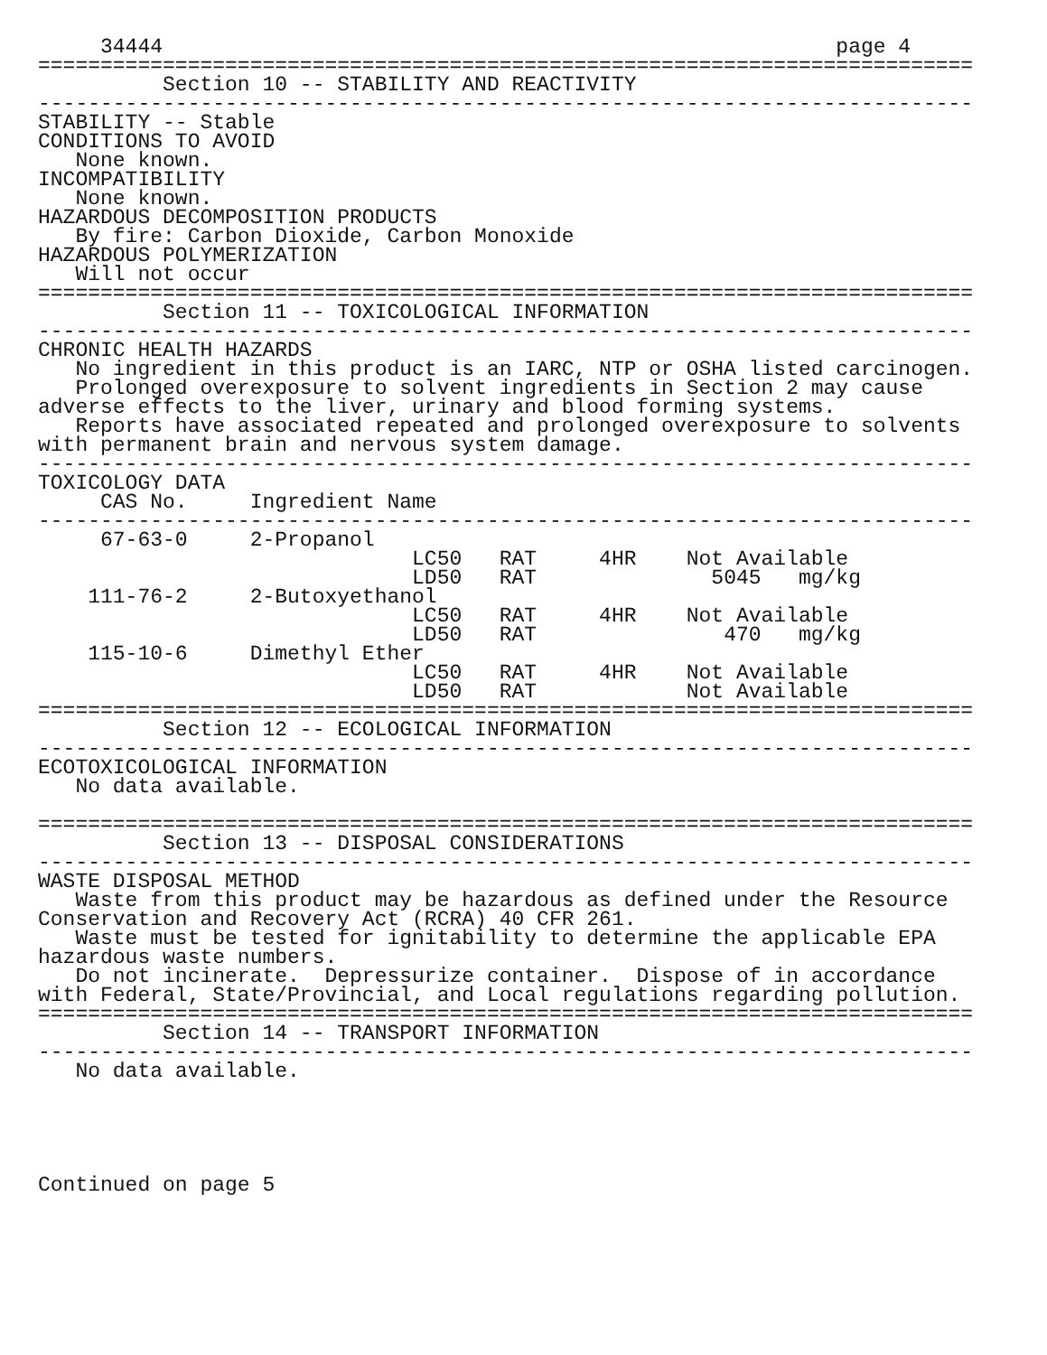34444                                                      page 4
===========================================================================
          Section 10 -- STABILITY AND REACTIVITY
---------------------------------------------------------------------------
STABILITY -- Stable
CONDITIONS TO AVOID
   None known.
INCOMPATIBILITY
   None known.
HAZARDOUS DECOMPOSITION PRODUCTS
   By fire: Carbon Dioxide, Carbon Monoxide
HAZARDOUS POLYMERIZATION
   Will not occur
===========================================================================
          Section 11 -- TOXICOLOGICAL INFORMATION
---------------------------------------------------------------------------
CHRONIC HEALTH HAZARDS
   No ingredient in this product is an IARC, NTP or OSHA listed carcinogen.
   Prolonged overexposure to solvent ingredients in Section 2 may cause
adverse effects to the liver, urinary and blood forming systems.
   Reports have associated repeated and prolonged overexposure to solvents
with permanent brain and nervous system damage.
---------------------------------------------------------------------------
TOXICOLOGY DATA
| CAS No. | Ingredient Name | | | | |
| --------------------------------------------------------------------------- | | | | | |
| 67-63-0 | 2-Propanol | | | | |
| | | LC50 | RAT | 4HR | Not Available |
| | | LD50 | RAT | | 5045 mg/kg |
| 111-76-2 | 2-Butoxyethanol | | | | |
| | | LC50 | RAT | 4HR | Not Available |
| | | LD50 | RAT | | 470 mg/kg |
| 115-10-6 | Dimethyl Ether | | | | |
| | | LC50 | RAT | 4HR | Not Available |
| | | LD50 | RAT | | Not Available |
===========================================================================
          Section 12 -- ECOLOGICAL INFORMATION
---------------------------------------------------------------------------
ECOTOXICOLOGICAL INFORMATION
   No data available.

===========================================================================
          Section 13 -- DISPOSAL CONSIDERATIONS
---------------------------------------------------------------------------
WASTE DISPOSAL METHOD
   Waste from this product may be hazardous as defined under the Resource
Conservation and Recovery Act (RCRA) 40 CFR 261.
   Waste must be tested for ignitability to determine the applicable EPA
hazardous waste numbers.
   Do not incinerate.  Depressurize container.  Dispose of in accordance
with Federal, State/Provincial, and Local regulations regarding pollution.
===========================================================================
          Section 14 -- TRANSPORT INFORMATION
---------------------------------------------------------------------------
   No data available.





Continued on page 5